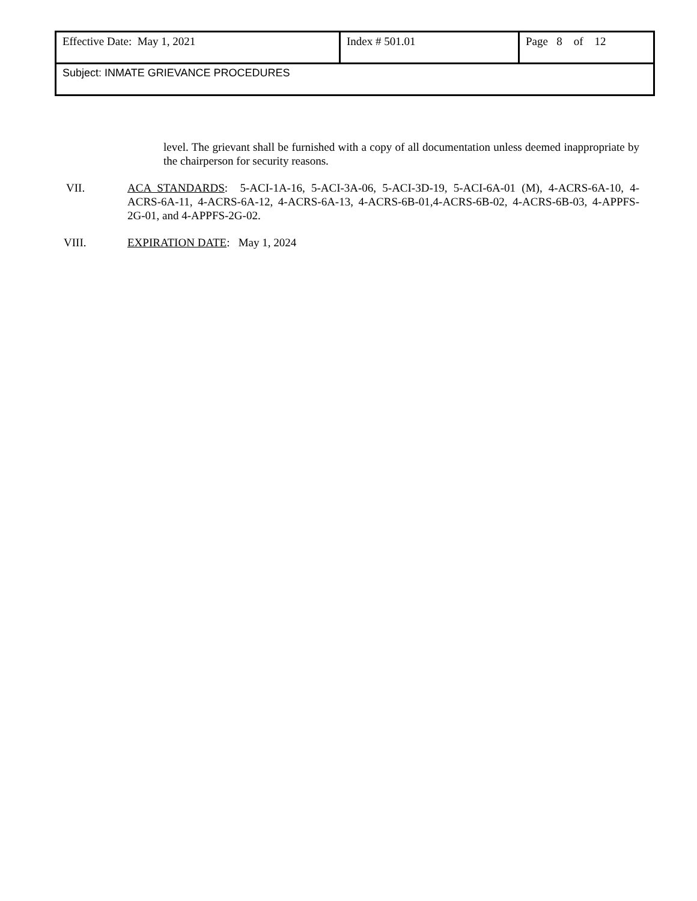| Effective Date: May 1, 2021 | Index # 501.01 | Page 8 of 12 |
| Subject: INMATE GRIEVANCE PROCEDURES | | |
level. The grievant shall be furnished with a copy of all documentation unless deemed inappropriate by the chairperson for security reasons.
VII. ACA STANDARDS: 5-ACI-1A-16, 5-ACI-3A-06, 5-ACI-3D-19, 5-ACI-6A-01 (M), 4-ACRS-6A-10, 4-ACRS-6A-11, 4-ACRS-6A-12, 4-ACRS-6A-13, 4-ACRS-6B-01,4-ACRS-6B-02, 4-ACRS-6B-03, 4-APPFS-2G-01, and 4-APPFS-2G-02.
VIII. EXPIRATION DATE: May 1, 2024